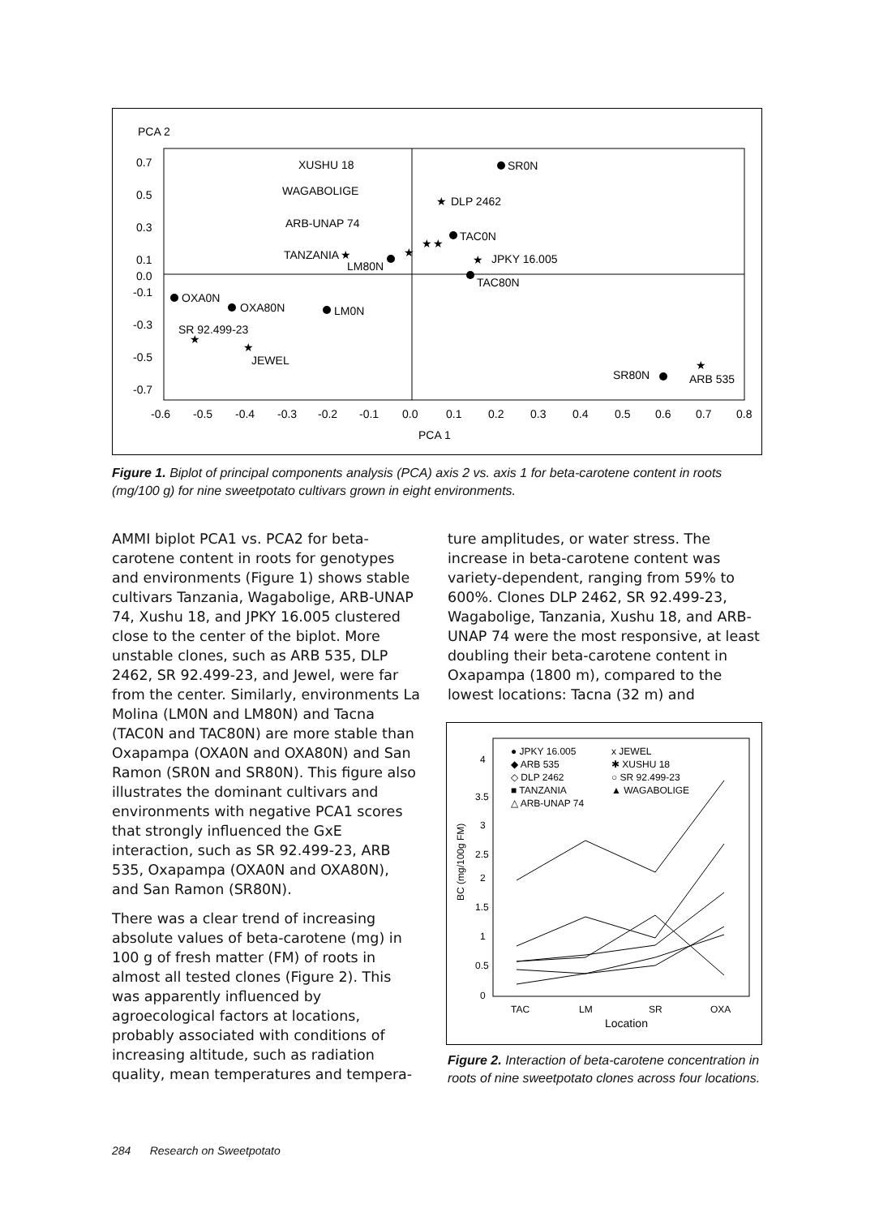PCA 2
0.7
0.5
0.3
0.1
0.0
-0.1
-0.3
-0.5
-0.7
-0.6
-0.5
-0.4
-0.3
-0.2
-0.1
0.0
0.1
0.2
0.3
0.4
0.5
0.6
0.7
0.8
PCA 1
SR0N
XUSHU 18
WAGABOLIGE
ARB-UNAP 74
TANZANIA
★
DLP 2462
TAC0N
★
★
★
★
LM80N
★
JPKY 16.005
TAC80N
OXA0N
OXA80N
LM0N
SR 92.499-23
★
★
JEWEL
SR80N
★
ARB 535
Figure 1. Biplot of principal components analysis (PCA) axis 2 vs. axis 1 for beta-carotene content in roots (mg/100 g) for nine sweetpotato cultivars grown in eight environments.
AMMI biplot PCA1 vs. PCA2 for beta-carotene content in roots for genotypes and environments (Figure 1) shows stable cultivars Tanzania, Wagabolige, ARB-UNAP 74, Xushu 18, and JPKY 16.005 clustered close to the center of the biplot. More unstable clones, such as ARB 535, DLP 2462, SR 92.499-23, and Jewel, were far from the center. Similarly, environments La Molina (LM0N and LM80N) and Tacna (TAC0N and TAC80N) are more stable than Oxapampa (OXA0N and OXA80N) and San Ramon (SR0N and SR80N). This figure also illustrates the dominant cultivars and environments with negative PCA1 scores that strongly influenced the GxE interaction, such as SR 92.499-23, ARB 535, Oxapampa (OXA0N and OXA80N), and San Ramon (SR80N).
There was a clear trend of increasing absolute values of beta-carotene (mg) in 100 g of fresh matter (FM) of roots in almost all tested clones (Figure 2). This was apparently influenced by agroecological factors at locations, probably associated with conditions of increasing altitude, such as radiation quality, mean temperatures and tempera-
ture amplitudes, or water stress. The increase in beta-carotene content was variety-dependent, ranging from 59% to 600%. Clones DLP 2462, SR 92.499-23, Wagabolige, Tanzania, Xushu 18, and ARB-UNAP 74 were the most responsive, at least doubling their beta-carotene content in Oxapampa (1800 m), compared to the lowest locations: Tacna (32 m) and
4
3.5
3
2.5
2
1.5
1
0.5
0
BC (mg/100g FM)
TAC
LM
SR
OXA
Location
● JPKY 16.005
x JEWEL
◆ ARB 535
✱ XUSHU 18
◇ DLP 2462
○ SR 92.499-23
■ TANZANIA
▲ WAGABOLIGE
△ ARB-UNAP 74
Figure 2. Interaction of beta-carotene concentration in roots of nine sweetpotato clones across four locations.
284 Research on Sweetpotato